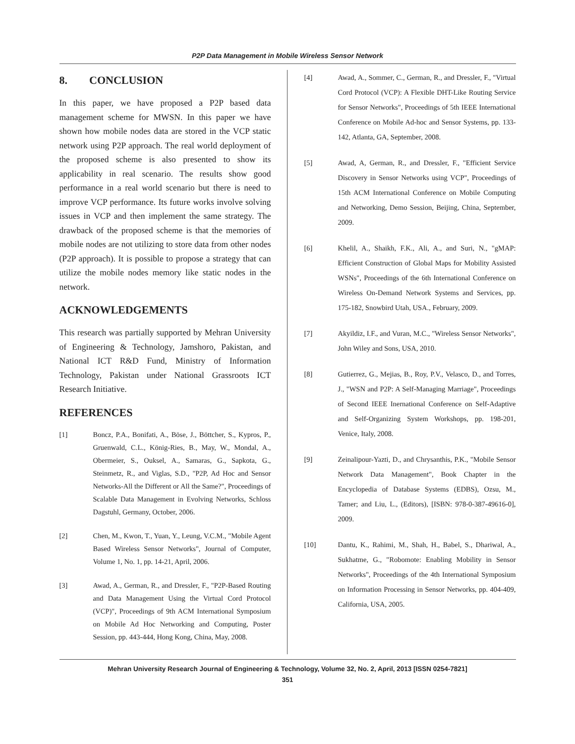P2P Data Management in Mobile Wireless Sensor Network
8. CONCLUSION
In this paper, we have proposed a P2P based data management scheme for MWSN. In this paper we have shown how mobile nodes data are stored in the VCP static network using P2P approach. The real world deployment of the proposed scheme is also presented to show its applicability in real scenario. The results show good performance in a real world scenario but there is need to improve VCP performance. Its future works involve solving issues in VCP and then implement the same strategy. The drawback of the proposed scheme is that the memories of mobile nodes are not utilizing to store data from other nodes (P2P approach). It is possible to propose a strategy that can utilize the mobile nodes memory like static nodes in the network.
ACKNOWLEDGEMENTS
This research was partially supported by Mehran University of Engineering & Technology, Jamshoro, Pakistan, and National ICT R&D Fund, Ministry of Information Technology, Pakistan under National Grassroots ICT Research Initiative.
REFERENCES
[1] Boncz, P.A., Bonifati, A., Böse, J., Böttcher, S., Kypros, P., Gruenwald, C.L., König-Ries, B., May, W., Mondal, A., Obermeier, S., Ouksel, A., Samaras, G., Sapkota, G., Steinmetz, R., and Viglas, S.D., "P2P, Ad Hoc and Sensor Networks-All the Different or All the Same?", Proceedings of Scalable Data Management in Evolving Networks, Schloss Dagstuhl, Germany, October, 2006.
[2] Chen, M., Kwon, T., Yuan, Y., Leung, V.C.M., "Mobile Agent Based Wireless Sensor Networks", Journal of Computer, Volume 1, No. 1, pp. 14-21, April, 2006.
[3] Awad, A., German, R., and Dressler, F., "P2P-Based Routing and Data Management Using the Virtual Cord Protocol (VCP)", Proceedings of 9th ACM International Symposium on Mobile Ad Hoc Networking and Computing, Poster Session, pp. 443-444, Hong Kong, China, May, 2008.
[4] Awad, A., Sommer, C., German, R., and Dressler, F., "Virtual Cord Protocol (VCP): A Flexible DHT-Like Routing Service for Sensor Networks", Proceedings of 5th IEEE International Conference on Mobile Ad-hoc and Sensor Systems, pp. 133-142, Atlanta, GA, September, 2008.
[5] Awad, A, German, R., and Dressler, F., "Efficient Service Discovery in Sensor Networks using VCP", Proceedings of 15th ACM International Conference on Mobile Computing and Networking, Demo Session, Beijing, China, September, 2009.
[6] Khelil, A., Shaikh, F.K., Ali, A., and Suri, N., "gMAP: Efficient Construction of Global Maps for Mobility Assisted WSNs", Proceedings of the 6th International Conference on Wireless On-Demand Network Systems and Services, pp. 175-182, Snowbird Utah, USA., February, 2009.
[7] Akyildiz, I.F., and Vuran, M.C., "Wireless Sensor Networks", John Wiley and Sons, USA, 2010.
[8] Gutierrez, G., Mejias, B., Roy, P.V., Velasco, D., and Torres, J., "WSN and P2P: A Self-Managing Marriage", Proceedings of Second IEEE Inernational Conference on Self-Adaptive and Self-Organizing System Workshops, pp. 198-201, Venice, Italy, 2008.
[9] Zeinalipour-Yazti, D., and Chrysanthis, P.K., "Mobile Sensor Network Data Management", Book Chapter in the Encyclopedia of Database Systems (EDBS), Ozsu, M., Tamer; and Liu, L., (Editors), [ISBN: 978-0-387-49616-0], 2009.
[10] Dantu, K., Rahimi, M., Shah, H., Babel, S., Dhariwal, A., Sukhatme, G., "Robomote: Enabling Mobility in Sensor Networks", Proceedings of the 4th International Symposium on Information Processing in Sensor Networks, pp. 404-409, California, USA, 2005.
Mehran University Research Journal of Engineering & Technology, Volume 32, No. 2, April, 2013 [ISSN 0254-7821]
351